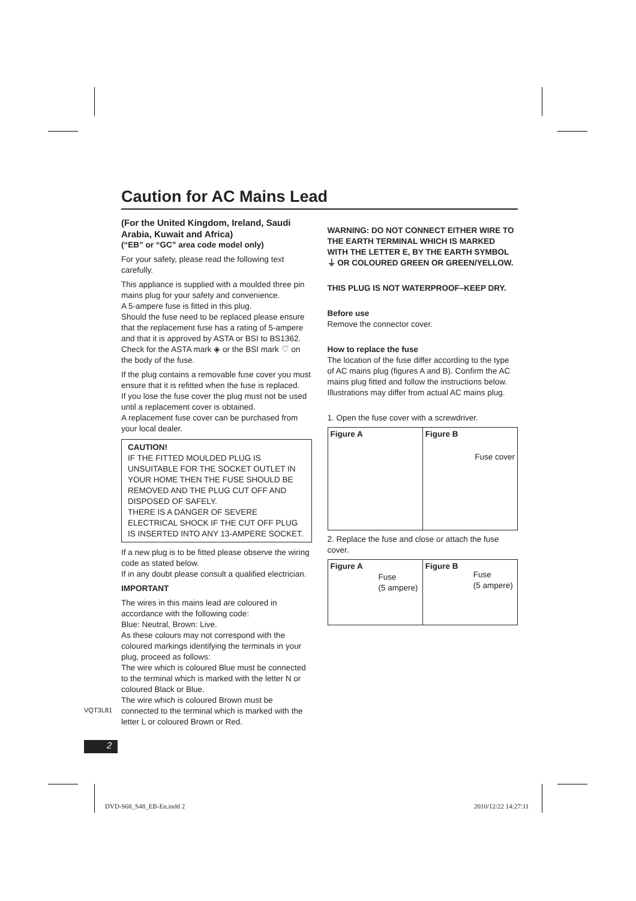Caution for AC Mains Lead
(For the United Kingdom, Ireland, Saudi Arabia, Kuwait and Africa)
(“EB” or “GC” area code model only)
For your safety, please read the following text carefully.
This appliance is supplied with a moulded three pin mains plug for your safety and convenience.
A 5-ampere fuse is fitted in this plug.
Should the fuse need to be replaced please ensure that the replacement fuse has a rating of 5-ampere and that it is approved by ASTA or BSI to BS1362.
Check for the ASTA mark ◈ or the BSI mark ♡ on the body of the fuse.
If the plug contains a removable fuse cover you must ensure that it is refitted when the fuse is replaced.
If you lose the fuse cover the plug must not be used until a replacement cover is obtained.
A replacement fuse cover can be purchased from your local dealer.
CAUTION!
IF THE FITTED MOULDED PLUG IS UNSUITABLE FOR THE SOCKET OUTLET IN YOUR HOME THEN THE FUSE SHOULD BE REMOVED AND THE PLUG CUT OFF AND DISPOSED OF SAFELY.
THERE IS A DANGER OF SEVERE ELECTRICAL SHOCK IF THE CUT OFF PLUG IS INSERTED INTO ANY 13-AMPERE SOCKET.
If a new plug is to be fitted please observe the wiring code as stated below.
If in any doubt please consult a qualified electrician.
IMPORTANT
The wires in this mains lead are coloured in accordance with the following code:
Blue: Neutral, Brown: Live.
As these colours may not correspond with the coloured markings identifying the terminals in your plug, proceed as follows:
The wire which is coloured Blue must be connected to the terminal which is marked with the letter N or coloured Black or Blue.
The wire which is coloured Brown must be connected to the terminal which is marked with the letter L or coloured Brown or Red.
WARNING: DO NOT CONNECT EITHER WIRE TO THE EARTH TERMINAL WHICH IS MARKED WITH THE LETTER E, BY THE EARTH SYMBOL ⏚ OR COLOURED GREEN OR GREEN/YELLOW.
THIS PLUG IS NOT WATERPROOF–KEEP DRY.
Before use
Remove the connector cover.
How to replace the fuse
The location of the fuse differ according to the type of AC mains plug (figures A and B). Confirm the AC mains plug fitted and follow the instructions below.
Illustrations may differ from actual AC mains plug.
1. Open the fuse cover with a screwdriver.
Figure A Figure B
Fuse cover
2. Replace the fuse and close or attach the fuse cover.
Figure A
Fuse
(5 ampere)
Figure B
Fuse
(5 ampere)
VQT3L81
2
DVD-S68_S48_EB-En.indd 2 2010/12/22 14:27:11